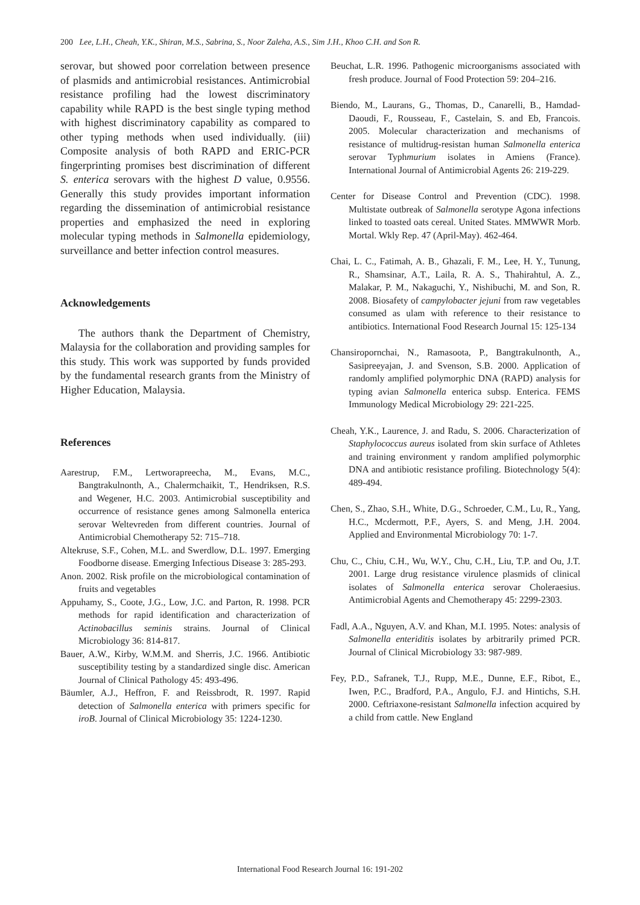200 Lee, L.H., Cheah, Y.K., Shiran, M.S., Sabrina, S., Noor Zaleha, A.S., Sim J.H., Khoo C.H. and Son R.
serovar, but showed poor correlation between presence of plasmids and antimicrobial resistances. Antimicrobial resistance profiling had the lowest discriminatory capability while RAPD is the best single typing method with highest discriminatory capability as compared to other typing methods when used individually. (iii) Composite analysis of both RAPD and ERIC-PCR fingerprinting promises best discrimination of different S. enterica serovars with the highest D value, 0.9556. Generally this study provides important information regarding the dissemination of antimicrobial resistance properties and emphasized the need in exploring molecular typing methods in Salmonella epidemiology, surveillance and better infection control measures.
Acknowledgements
The authors thank the Department of Chemistry, Malaysia for the collaboration and providing samples for this study. This work was supported by funds provided by the fundamental research grants from the Ministry of Higher Education, Malaysia.
References
Aarestrup, F.M., Lertworapreecha, M., Evans, M.C., Bangtrakulnonth, A., Chalermchaikit, T., Hendriksen, R.S. and Wegener, H.C. 2003. Antimicrobial susceptibility and occurrence of resistance genes among Salmonella enterica serovar Weltevreden from different countries. Journal of Antimicrobial Chemotherapy 52: 715–718.
Altekruse, S.F., Cohen, M.L. and Swerdlow, D.L. 1997. Emerging Foodborne disease. Emerging Infectious Disease 3: 285-293.
Anon. 2002. Risk profile on the microbiological contamination of fruits and vegetables
Appuhamy, S., Coote, J.G., Low, J.C. and Parton, R. 1998. PCR methods for rapid identification and characterization of Actinobacillus seminis strains. Journal of Clinical Microbiology 36: 814-817.
Bauer, A.W., Kirby, W.M.M. and Sherris, J.C. 1966. Antibiotic susceptibility testing by a standardized single disc. American Journal of Clinical Pathology 45: 493-496.
Bäumler, A.J., Heffron, F. and Reissbrodt, R. 1997. Rapid detection of Salmonella enterica with primers specific for iroB. Journal of Clinical Microbiology 35: 1224-1230.
Beuchat, L.R. 1996. Pathogenic microorganisms associated with fresh produce. Journal of Food Protection 59: 204–216.
Biendo, M., Laurans, G., Thomas, D., Canarelli, B., Hamdad-Daoudi, F., Rousseau, F., Castelain, S. and Eb, Francois. 2005. Molecular characterization and mechanisms of resistance of multidrug-resistan human Salmonella enterica serovar Typhmurium isolates in Amiens (France). International Journal of Antimicrobial Agents 26: 219-229.
Center for Disease Control and Prevention (CDC). 1998. Multistate outbreak of Salmonella serotype Agona infections linked to toasted oats cereal. United States. MMWWR Morb. Mortal. Wkly Rep. 47 (April-May). 462-464.
Chai, L. C., Fatimah, A. B., Ghazali, F. M., Lee, H. Y., Tunung, R., Shamsinar, A.T., Laila, R. A. S., Thahirahtul, A. Z., Malakar, P. M., Nakaguchi, Y., Nishibuchi, M. and Son, R. 2008. Biosafety of campylobacter jejuni from raw vegetables consumed as ulam with reference to their resistance to antibiotics. International Food Research Journal 15: 125-134
Chansiropornchai, N., Ramasoota, P., Bangtrakulnonth, A., Sasipreeyajan, J. and Svenson, S.B. 2000. Application of randomly amplified polymorphic DNA (RAPD) analysis for typing avian Salmonella enterica subsp. Enterica. FEMS Immunology Medical Microbiology 29: 221-225.
Cheah, Y.K., Laurence, J. and Radu, S. 2006. Characterization of Staphylococcus aureus isolated from skin surface of Athletes and training environment y random amplified polymorphic DNA and antibiotic resistance profiling. Biotechnology 5(4): 489-494.
Chen, S., Zhao, S.H., White, D.G., Schroeder, C.M., Lu, R., Yang, H.C., Mcdermott, P.F., Ayers, S. and Meng, J.H. 2004. Applied and Environmental Microbiology 70: 1-7.
Chu, C., Chiu, C.H., Wu, W.Y., Chu, C.H., Liu, T.P. and Ou, J.T. 2001. Large drug resistance virulence plasmids of clinical isolates of Salmonella enterica serovar Choleraesius. Antimicrobial Agents and Chemotherapy 45: 2299-2303.
Fadl, A.A., Nguyen, A.V. and Khan, M.I. 1995. Notes: analysis of Salmonella enteriditis isolates by arbitrarily primed PCR. Journal of Clinical Microbiology 33: 987-989.
Fey, P.D., Safranek, T.J., Rupp, M.E., Dunne, E.F., Ribot, E., Iwen, P.C., Bradford, P.A., Angulo, F.J. and Hintichs, S.H. 2000. Ceftriaxone-resistant Salmonella infection acquired by a child from cattle. New England
International Food Research Journal 16: 191-202